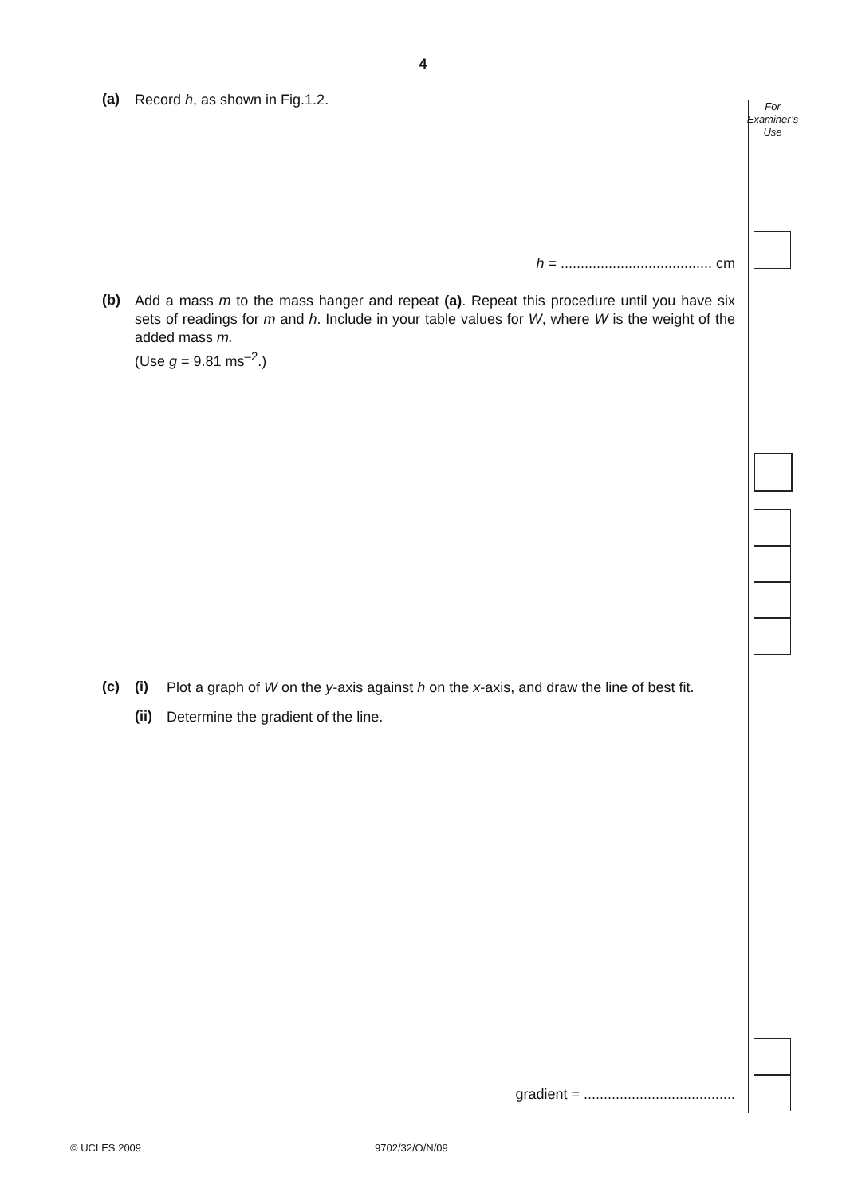4
For
Examiner’s
Use
(a)
Record h, as shown in Fig.1.2.
h = ...................................... cm
(b)
Add a mass m to the mass hanger and repeat (a). Repeat this procedure until you have six sets of readings for m and h. Include in your table values for W, where W is the weight of the added mass m.
(Use g = 9.81 ms<sup>–2</sup>.)
(c) (i)
Plot a graph of W on the y-axis against h on the x-axis, and draw the line of best fit.
(ii)
Determine the gradient of the line.
gradient = ......................................
© UCLES 2009 9702/32/O/N/09